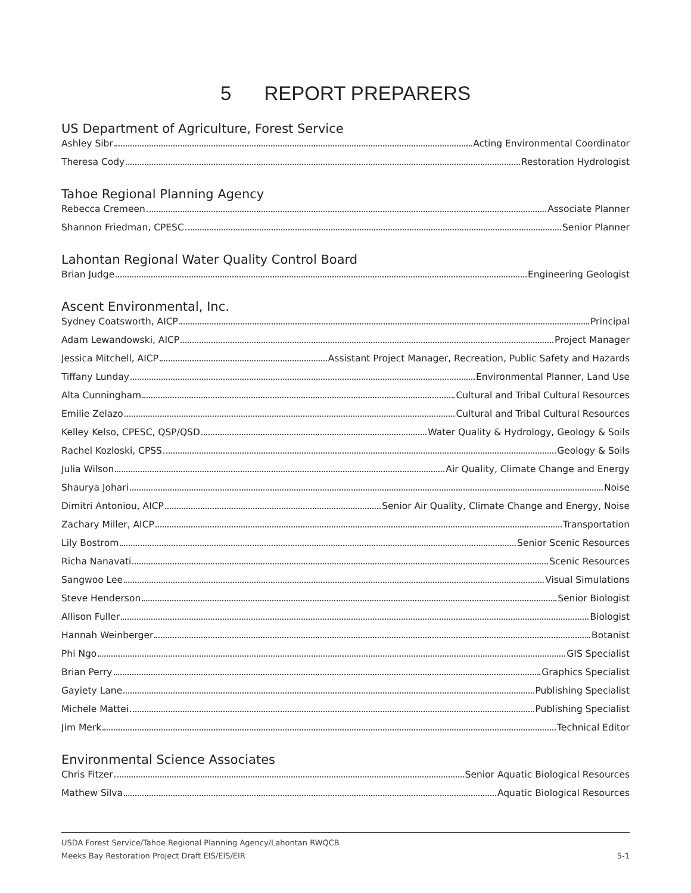5 REPORT PREPARERS
US Department of Agriculture, Forest Service
Ashley Sibr Acting Environmental Coordinator
Theresa Cody Restoration Hydrologist
Tahoe Regional Planning Agency
Rebecca Cremeen Associate Planner
Shannon Friedman, CPESC Senior Planner
Lahontan Regional Water Quality Control Board
Brian Judge Engineering Geologist
Ascent Environmental, Inc.
Sydney Coatsworth, AICP Principal
Adam Lewandowski, AICP Project Manager
Jessica Mitchell, AICP Assistant Project Manager, Recreation, Public Safety and Hazards
Tiffany Lunday Environmental Planner, Land Use
Alta Cunningham Cultural and Tribal Cultural Resources
Emilie Zelazo Cultural and Tribal Cultural Resources
Kelley Kelso, CPESC, QSP/QSD Water Quality & Hydrology, Geology & Soils
Rachel Kozloski, CPSS Geology & Soils
Julia Wilson Air Quality, Climate Change and Energy
Shaurya Johari Noise
Dimitri Antoniou, AICP Senior Air Quality, Climate Change and Energy, Noise
Zachary Miller, AICP Transportation
Lily Bostrom Senior Scenic Resources
Richa Nanavati Scenic Resources
Sangwoo Lee Visual Simulations
Steve Henderson Senior Biologist
Allison Fuller Biologist
Hannah Weinberger Botanist
Phi Ngo GIS Specialist
Brian Perry Graphics Specialist
Gayiety Lane Publishing Specialist
Michele Mattei Publishing Specialist
Jim Merk Technical Editor
Environmental Science Associates
Chris Fitzer Senior Aquatic Biological Resources
Mathew Silva Aquatic Biological Resources
USDA Forest Service/Tahoe Regional Planning Agency/Lahontan RWQCB
Meeks Bay Restoration Project Draft EIS/EIS/EIR
5-1